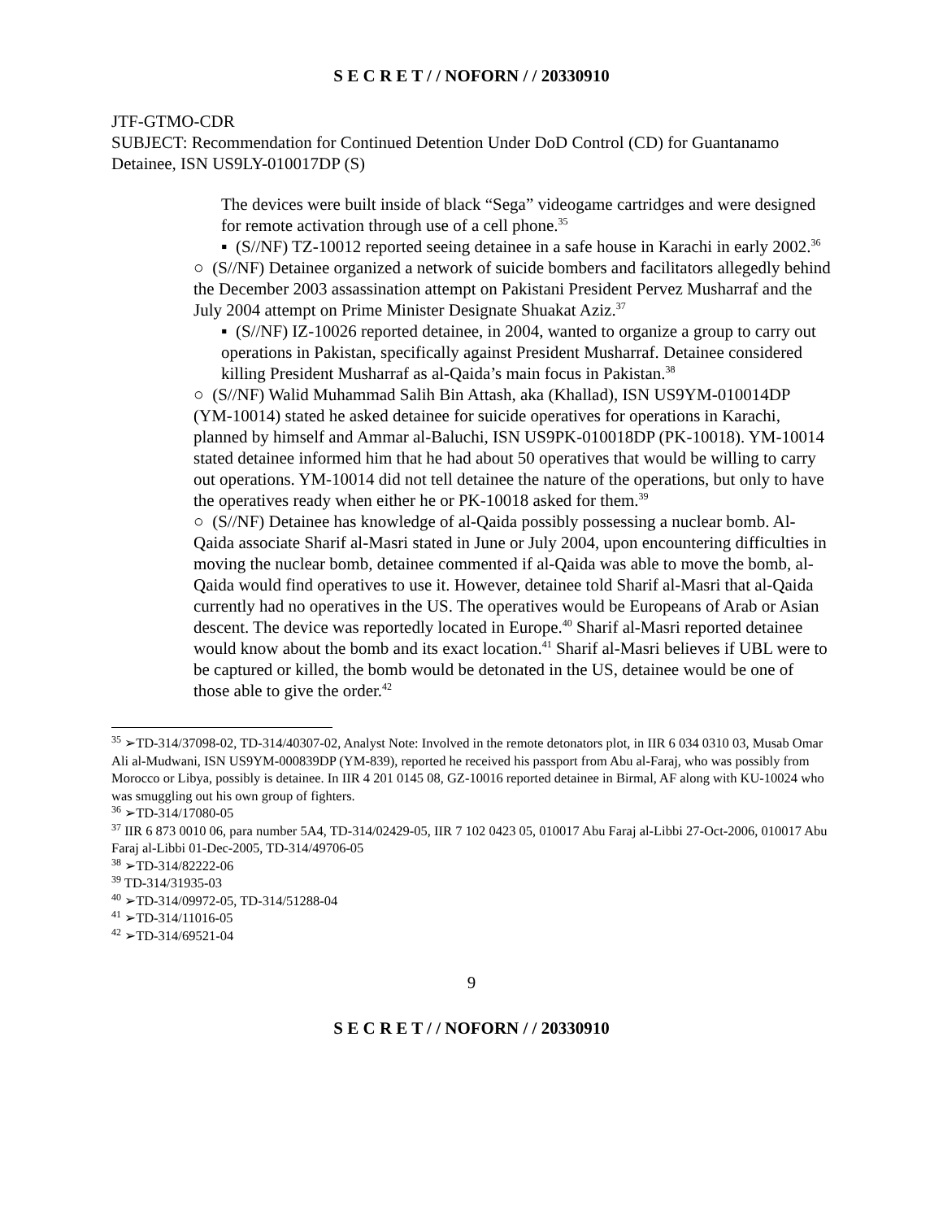S E C R E T / / NOFORN / / 20330910
JTF-GTMO-CDR
SUBJECT: Recommendation for Continued Detention Under DoD Control (CD) for Guantanamo Detainee, ISN US9LY-010017DP (S)
The devices were built inside of black “Sega” videogame cartridges and were designed for remote activation through use of a cell phone.<sup>35</sup>
▪ (S//NF) TZ-10012 reported seeing detainee in a safe house in Karachi in early 2002.<sup>36</sup>
○ (S//NF) Detainee organized a network of suicide bombers and facilitators allegedly behind the December 2003 assassination attempt on Pakistani President Pervez Musharraf and the July 2004 attempt on Prime Minister Designate Shuakat Aziz.<sup>37</sup>
▪ (S//NF) IZ-10026 reported detainee, in 2004, wanted to organize a group to carry out operations in Pakistan, specifically against President Musharraf. Detainee considered killing President Musharraf as al-Qaida’s main focus in Pakistan.<sup>38</sup>
○ (S//NF) Walid Muhammad Salih Bin Attash, aka (Khallad), ISN US9YM-010014DP (YM-10014) stated he asked detainee for suicide operatives for operations in Karachi, planned by himself and Ammar al-Baluchi, ISN US9PK-010018DP (PK-10018). YM-10014 stated detainee informed him that he had about 50 operatives that would be willing to carry out operations. YM-10014 did not tell detainee the nature of the operations, but only to have the operatives ready when either he or PK-10018 asked for them.<sup>39</sup>
○ (S//NF) Detainee has knowledge of al-Qaida possibly possessing a nuclear bomb. Al-Qaida associate Sharif al-Masri stated in June or July 2004, upon encountering difficulties in moving the nuclear bomb, detainee commented if al-Qaida was able to move the bomb, al-Qaida would find operatives to use it. However, detainee told Sharif al-Masri that al-Qaida currently had no operatives in the US. The operatives would be Europeans of Arab or Asian descent. The device was reportedly located in Europe.<sup>40</sup> Sharif al-Masri reported detainee would know about the bomb and its exact location.<sup>41</sup> Sharif al-Masri believes if UBL were to be captured or killed, the bomb would be detonated in the US, detainee would be one of those able to give the order.<sup>42</sup>
<sup>35</sup> ➢TD-314/37098-02, TD-314/40307-02, Analyst Note: Involved in the remote detonators plot, in IIR 6 034 0310 03, Musab Omar Ali al-Mudwani, ISN US9YM-000839DP (YM-839), reported he received his passport from Abu al-Faraj, who was possibly from Morocco or Libya, possibly is detainee. In IIR 4 201 0145 08, GZ-10016 reported detainee in Birmal, AF along with KU-10024 who was smuggling out his own group of fighters.
<sup>36</sup> ➢TD-314/17080-05
<sup>37</sup> IIR 6 873 0010 06, para number 5A4, TD-314/02429-05, IIR 7 102 0423 05, 010017 Abu Faraj al-Libbi 27-Oct-2006, 010017 Abu Faraj al-Libbi 01-Dec-2005, TD-314/49706-05
<sup>38</sup> ➢TD-314/82222-06
<sup>39</sup> TD-314/31935-03
<sup>40</sup> ➢TD-314/09972-05, TD-314/51288-04
<sup>41</sup> ➢TD-314/11016-05
<sup>42</sup> ➢TD-314/69521-04
9
S E C R E T / / NOFORN / / 20330910